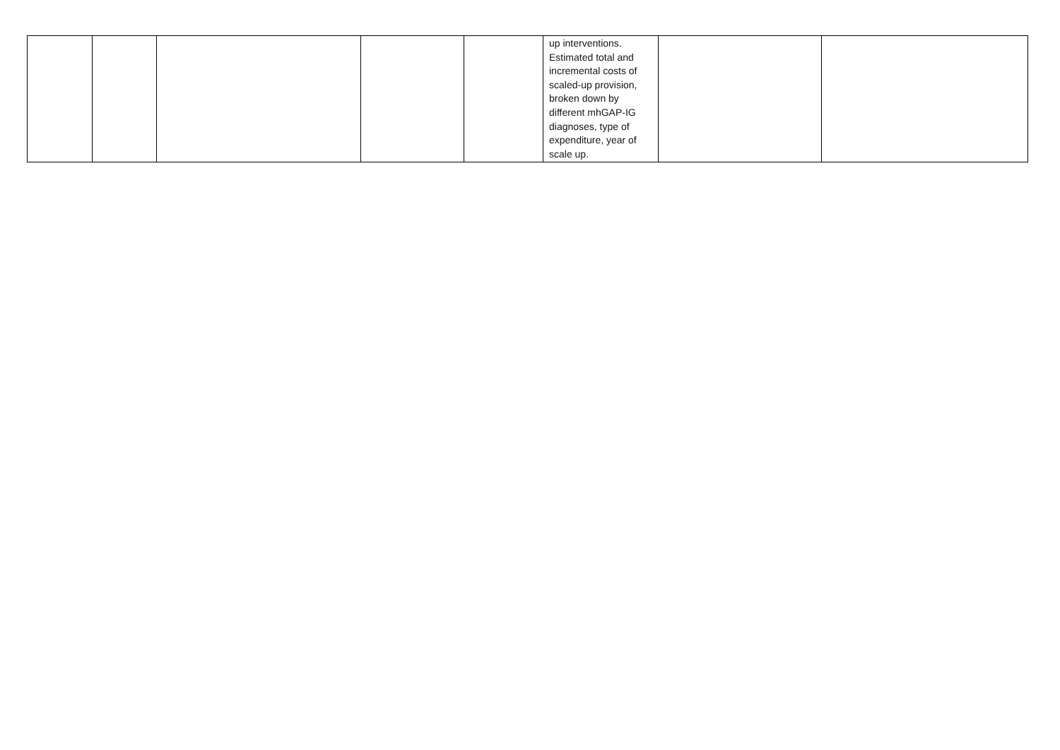| | | | | | up interventions. Estimated total and incremental costs of scaled-up provision, broken down by different mhGAP-IG diagnoses, type of expenditure, year of scale up. | | |